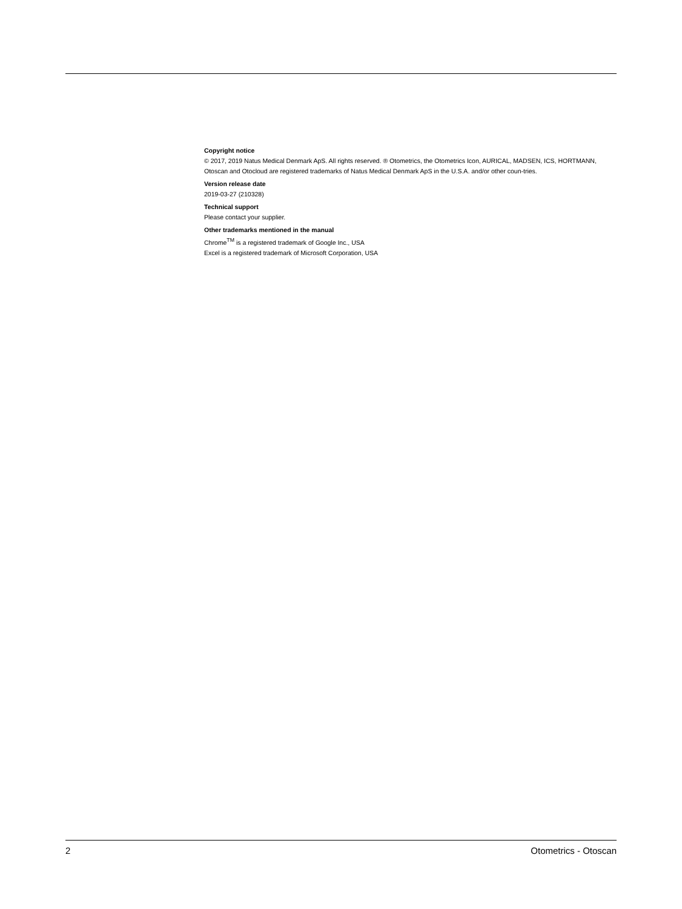Copyright notice
© 2017, 2019 Natus Medical Denmark ApS. All rights reserved. ® Otometrics, the Otometrics Icon, AURICAL, MADSEN, ICS, HORTMANN, Otoscan and Otocloud are registered trademarks of Natus Medical Denmark ApS in the U.S.A. and/or other coun-tries.
Version release date
2019-03-27 (210328)
Technical support
Please contact your supplier.
Other trademarks mentioned in the manual
Chrome<sup>TM</sup> is a registered trademark of Google Inc., USA
Excel is a registered trademark of Microsoft Corporation, USA
2 Otometrics - Otoscan